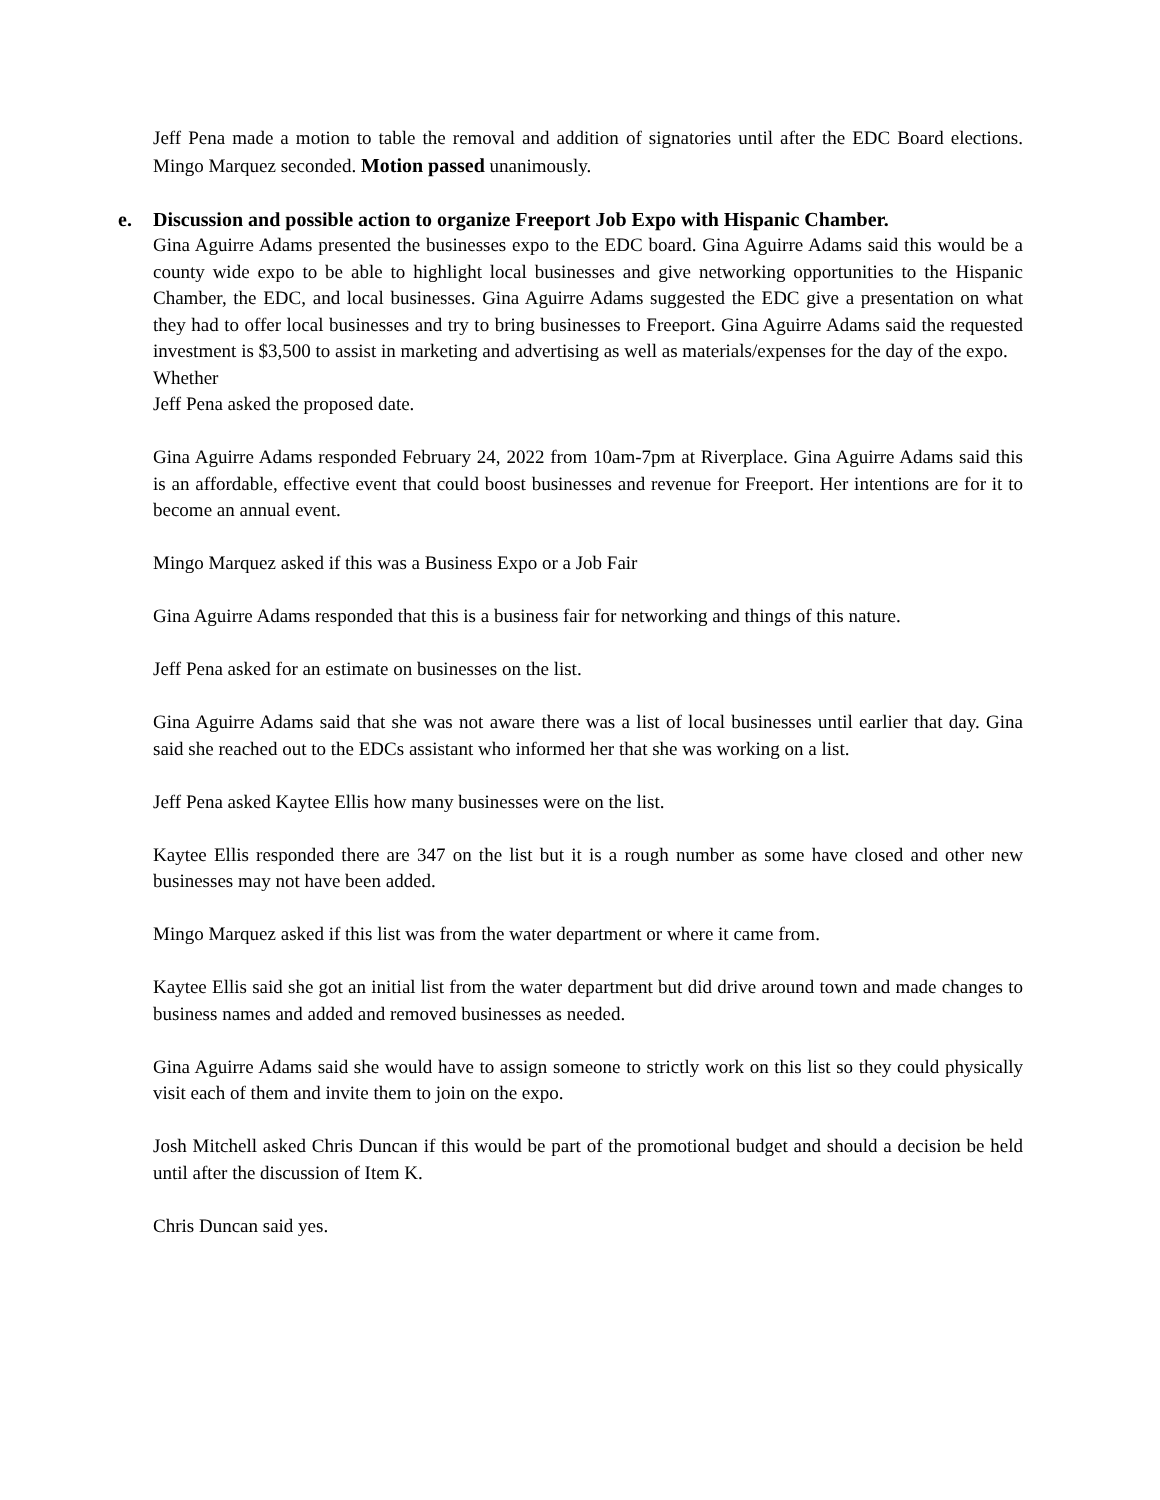Jeff Pena made a motion to table the removal and addition of signatories until after the EDC Board elections. Mingo Marquez seconded. Motion passed unanimously.
e. Discussion and possible action to organize Freeport Job Expo with Hispanic Chamber.
Gina Aguirre Adams presented the businesses expo to the EDC board. Gina Aguirre Adams said this would be a county wide expo to be able to highlight local businesses and give networking opportunities to the Hispanic Chamber, the EDC, and local businesses. Gina Aguirre Adams suggested the EDC give a presentation on what they had to offer local businesses and try to bring businesses to Freeport. Gina Aguirre Adams said the requested investment is $3,500 to assist in marketing and advertising as well as materials/expenses for the day of the expo.
Whether
Jeff Pena asked the proposed date.
Gina Aguirre Adams responded February 24, 2022 from 10am-7pm at Riverplace. Gina Aguirre Adams said this is an affordable, effective event that could boost businesses and revenue for Freeport. Her intentions are for it to become an annual event.
Mingo Marquez asked if this was a Business Expo or a Job Fair
Gina Aguirre Adams responded that this is a business fair for networking and things of this nature.
Jeff Pena asked for an estimate on businesses on the list.
Gina Aguirre Adams said that she was not aware there was a list of local businesses until earlier that day. Gina said she reached out to the EDCs assistant who informed her that she was working on a list.
Jeff Pena asked Kaytee Ellis how many businesses were on the list.
Kaytee Ellis responded there are 347 on the list but it is a rough number as some have closed and other new businesses may not have been added.
Mingo Marquez asked if this list was from the water department or where it came from.
Kaytee Ellis said she got an initial list from the water department but did drive around town and made changes to business names and added and removed businesses as needed.
Gina Aguirre Adams said she would have to assign someone to strictly work on this list so they could physically visit each of them and invite them to join on the expo.
Josh Mitchell asked Chris Duncan if this would be part of the promotional budget and should a decision be held until after the discussion of Item K.
Chris Duncan said yes.